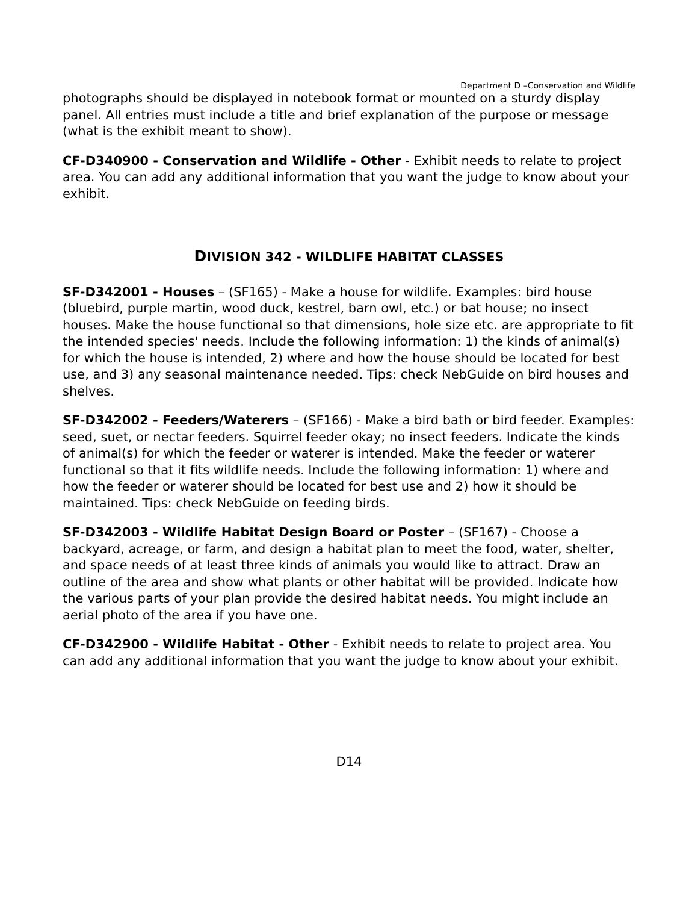Department D –Conservation and Wildlife
photographs should be displayed in notebook format or mounted on a sturdy display panel. All entries must include a title and brief explanation of the purpose or message (what is the exhibit meant to show).
CF-D340900 - Conservation and Wildlife - Other - Exhibit needs to relate to project area. You can add any additional information that you want the judge to know about your exhibit.
DIVISION 342 - WILDLIFE HABITAT CLASSES
SF-D342001 - Houses – (SF165) - Make a house for wildlife. Examples: bird house (bluebird, purple martin, wood duck, kestrel, barn owl, etc.) or bat house; no insect houses. Make the house functional so that dimensions, hole size etc. are appropriate to fit the intended species' needs. Include the following information: 1) the kinds of animal(s) for which the house is intended, 2) where and how the house should be located for best use, and 3) any seasonal maintenance needed. Tips: check NebGuide on bird houses and shelves.
SF-D342002 - Feeders/Waterers – (SF166) - Make a bird bath or bird feeder. Examples: seed, suet, or nectar feeders. Squirrel feeder okay; no insect feeders. Indicate the kinds of animal(s) for which the feeder or waterer is intended. Make the feeder or waterer functional so that it fits wildlife needs. Include the following information: 1) where and how the feeder or waterer should be located for best use and 2) how it should be maintained. Tips: check NebGuide on feeding birds.
SF-D342003 - Wildlife Habitat Design Board or Poster – (SF167) - Choose a backyard, acreage, or farm, and design a habitat plan to meet the food, water, shelter, and space needs of at least three kinds of animals you would like to attract. Draw an outline of the area and show what plants or other habitat will be provided. Indicate how the various parts of your plan provide the desired habitat needs. You might include an aerial photo of the area if you have one.
CF-D342900 - Wildlife Habitat - Other - Exhibit needs to relate to project area. You can add any additional information that you want the judge to know about your exhibit.
D14